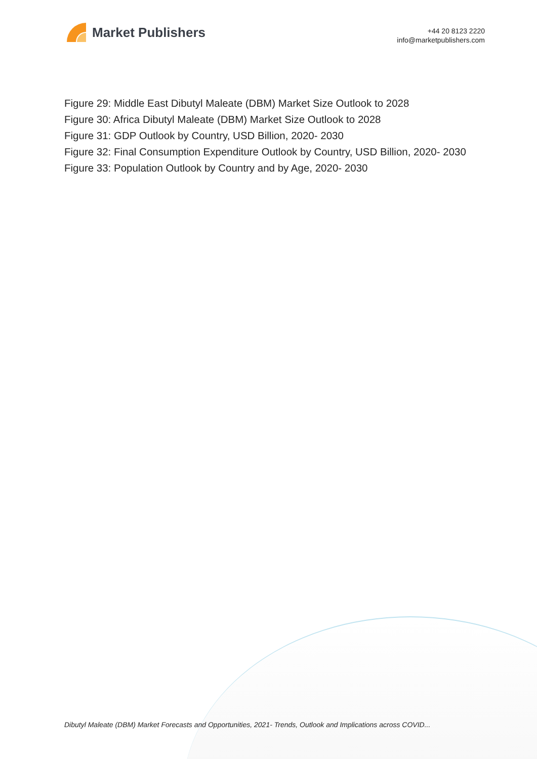Market Publishers
+44 20 8123 2220
info@marketpublishers.com
Figure 29: Middle East Dibutyl Maleate (DBM) Market Size Outlook to 2028
Figure 30: Africa Dibutyl Maleate (DBM) Market Size Outlook to 2028
Figure 31: GDP Outlook by Country, USD Billion, 2020- 2030
Figure 32: Final Consumption Expenditure Outlook by Country, USD Billion, 2020- 2030
Figure 33: Population Outlook by Country and by Age, 2020- 2030
Dibutyl Maleate (DBM) Market Forecasts and Opportunities, 2021- Trends, Outlook and Implications across COVID...